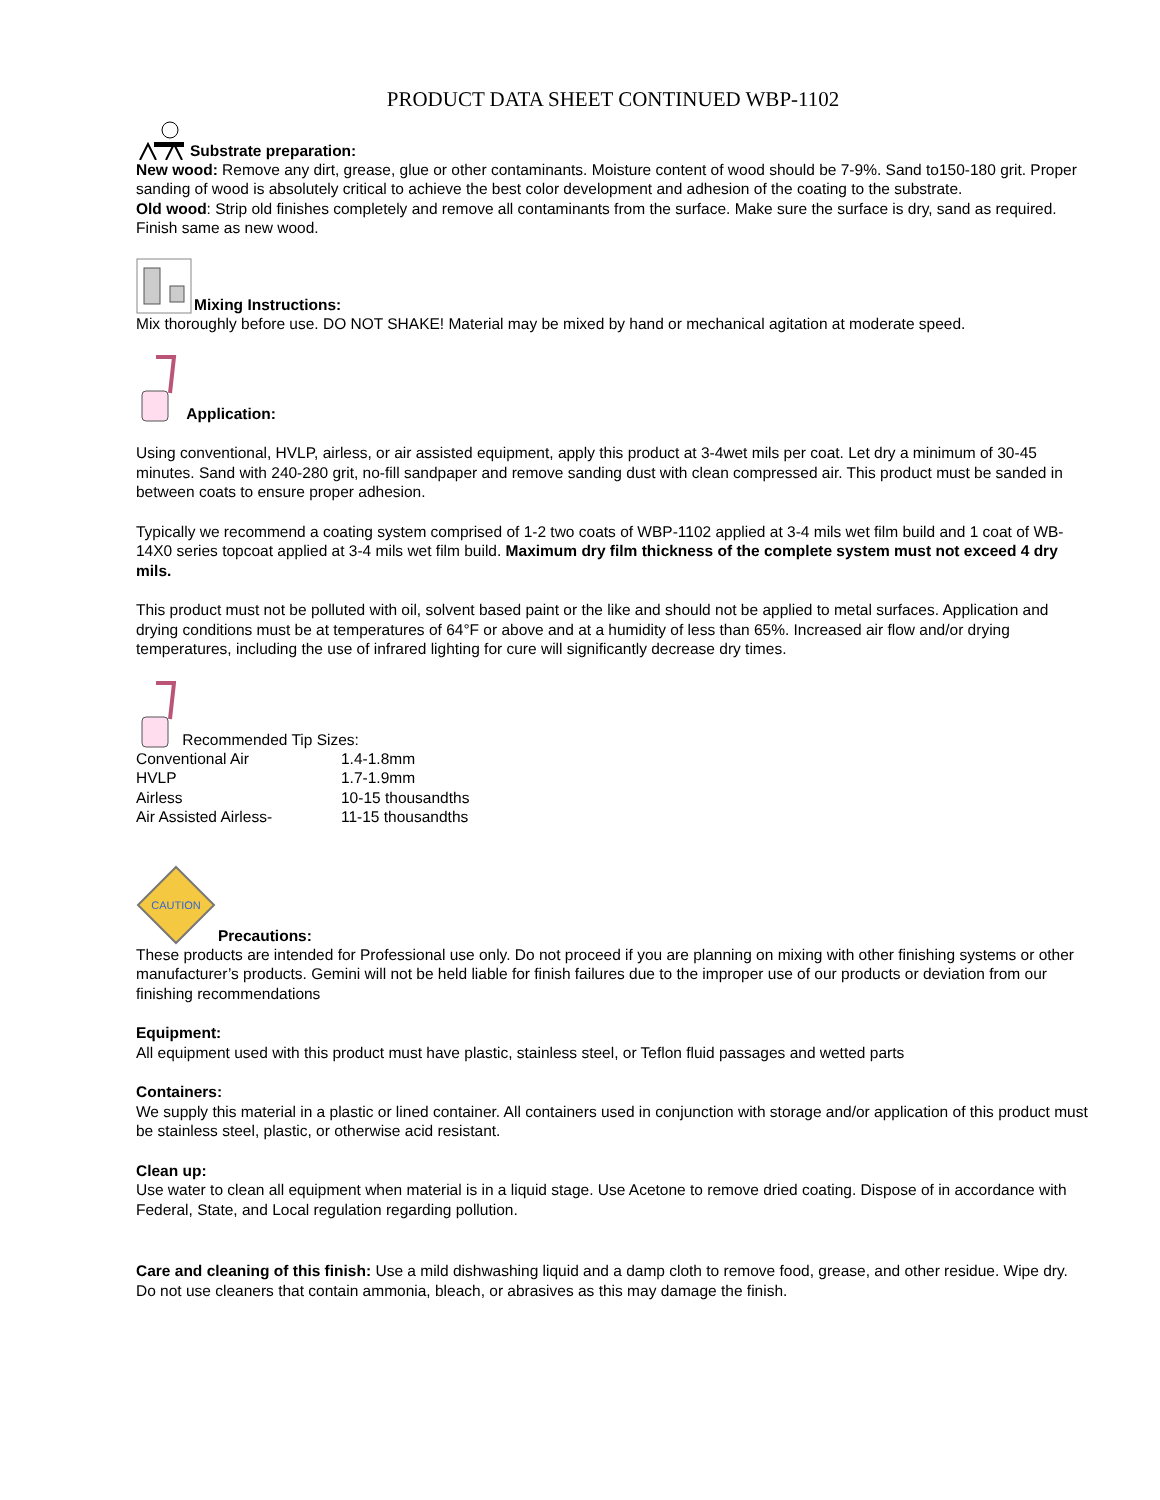PRODUCT DATA SHEET CONTINUED WBP-1102
Substrate preparation:
New wood: Remove any dirt, grease, glue or other contaminants. Moisture content of wood should be 7-9%. Sand to150-180 grit. Proper sanding of wood is absolutely critical to achieve the best color development and adhesion of the coating to the substrate.
Old wood: Strip old finishes completely and remove all contaminants from the surface. Make sure the surface is dry, sand as required. Finish same as new wood.
Mixing Instructions:
Mix thoroughly before use. DO NOT SHAKE! Material may be mixed by hand or mechanical agitation at moderate speed.
Application:
Using conventional, HVLP, airless, or air assisted equipment, apply this product at 3-4wet mils per coat. Let dry a minimum of 30-45 minutes. Sand with 240-280 grit, no-fill sandpaper and remove sanding dust with clean compressed air. This product must be sanded in between coats to ensure proper adhesion.
Typically we recommend a coating system comprised of 1-2 two coats of WBP-1102 applied at 3-4 mils wet film build and 1 coat of WB-14X0 series topcoat applied at 3-4 mils wet film build. Maximum dry film thickness of the complete system must not exceed 4 dry mils.
This product must not be polluted with oil, solvent based paint or the like and should not be applied to metal surfaces. Application and drying conditions must be at temperatures of 64°F or above and at a humidity of less than 65%. Increased air flow and/or drying temperatures, including the use of infrared lighting for cure will significantly decrease dry times.
Recommended Tip Sizes:
| Conventional Air | 1.4-1.8mm |
| HVLP | 1.7-1.9mm |
| Airless | 10-15 thousandths |
| Air Assisted Airless- | 11-15 thousandths |
CAUTION
Precautions:
These products are intended for Professional use only. Do not proceed if you are planning on mixing with other finishing systems or other manufacturer’s products. Gemini will not be held liable for finish failures due to the improper use of our products or deviation from our finishing recommendations
Equipment:
All equipment used with this product must have plastic, stainless steel, or Teflon fluid passages and wetted parts
Containers:
We supply this material in a plastic or lined container. All containers used in conjunction with storage and/or application of this product must be stainless steel, plastic, or otherwise acid resistant.
Clean up:
Use water to clean all equipment when material is in a liquid stage. Use Acetone to remove dried coating. Dispose of in accordance with Federal, State, and Local regulation regarding pollution.
Care and cleaning of this finish: Use a mild dishwashing liquid and a damp cloth to remove food, grease, and other residue. Wipe dry. Do not use cleaners that contain ammonia, bleach, or abrasives as this may damage the finish.